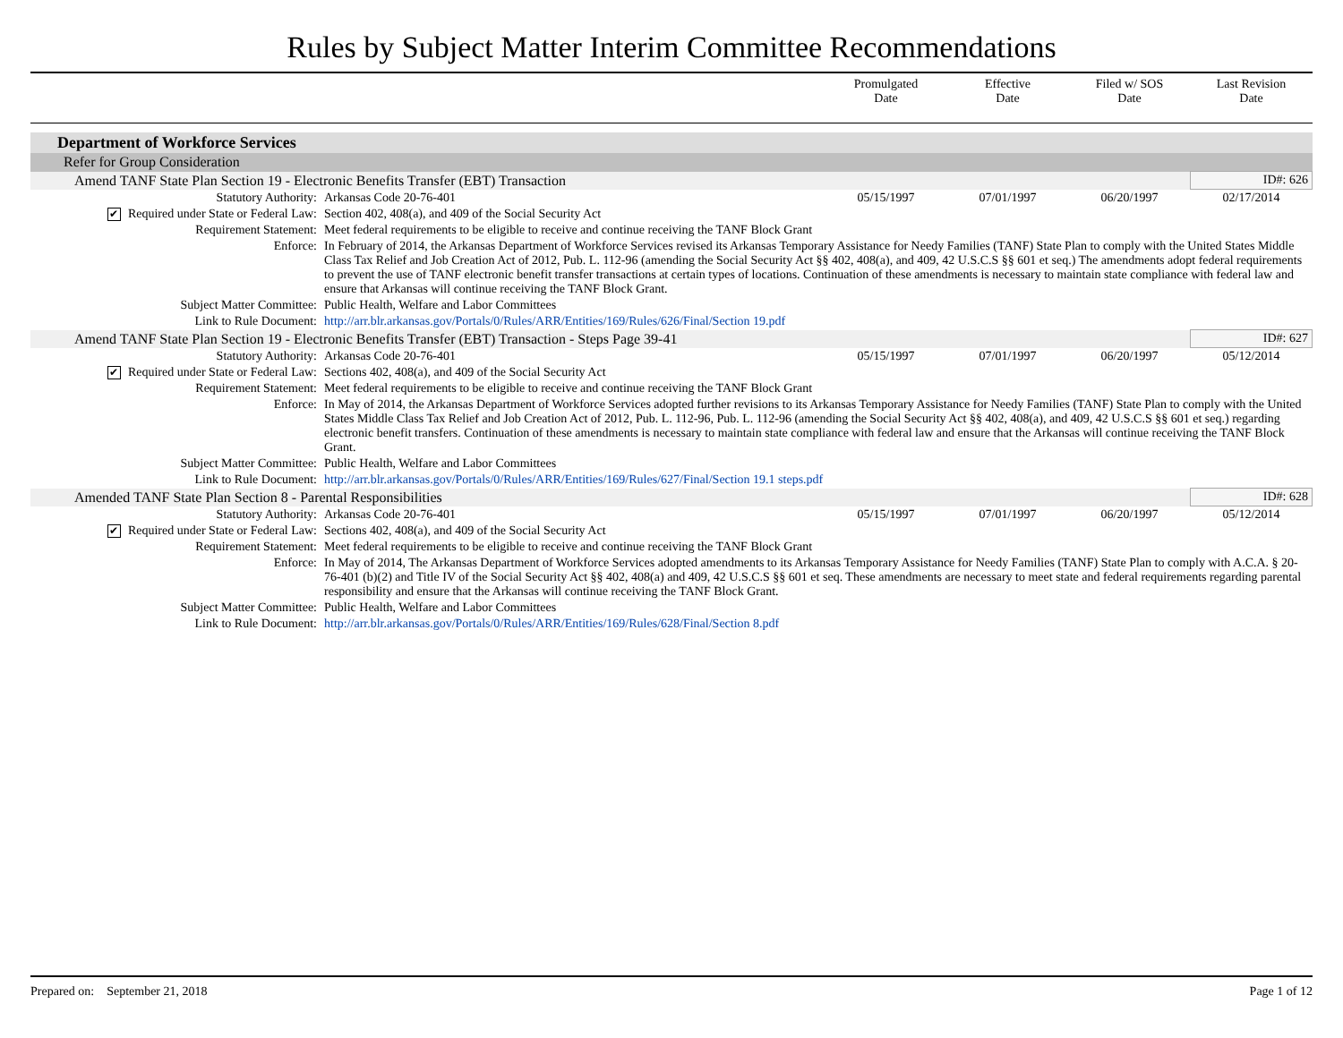Rules by Subject Matter Interim Committee Recommendations
| | | Promulgated Date | Effective Date | Filed w/ SOS Date | Last Revision Date |
| Department of Workforce Services | | | | | |
| Refer for Group Consideration | | | | | |
| Amend TANF State Plan Section 19 - Electronic Benefits Transfer (EBT) Transaction | | | | | ID#: 626 |
| Statutory Authority: | Arkansas Code 20-76-401 | 05/15/1997 | 07/01/1997 | 06/20/1997 | 02/17/2014 |
| ✔ Required under State or Federal Law: | Section 402, 408(a), and 409 of the Social Security Act | | | | |
| Requirement Statement: | Meet federal requirements to be eligible to receive and continue receiving the TANF Block Grant | | | | |
| Enforce: | In February of 2014, the Arkansas Department of Workforce Services revised its Arkansas Temporary Assistance for Needy Families (TANF) State Plan to comply with the United States Middle Class Tax Relief and Job Creation Act of 2012, Pub. L. 112-96 (amending the Social Security Act §§ 402, 408(a), and 409, 42 U.S.C.S §§ 601 et seq.) The amendments adopt federal requirements to prevent the use of TANF electronic benefit transfer transactions at certain types of locations. Continuation of these amendments is necessary to maintain state compliance with federal law and ensure that Arkansas will continue receiving the TANF Block Grant. | | | | |
| Subject Matter Committee: | Public Health, Welfare and Labor Committees | | | | |
| Link to Rule Document: | http://arr.blr.arkansas.gov/Portals/0/Rules/ARR/Entities/169/Rules/626/Final/Section 19.pdf | | | | |
| Amend TANF State Plan Section 19 - Electronic Benefits Transfer (EBT) Transaction - Steps Page 39-41 | | | | | ID#: 627 |
| Statutory Authority: | Arkansas Code 20-76-401 | 05/15/1997 | 07/01/1997 | 06/20/1997 | 05/12/2014 |
| ✔ Required under State or Federal Law: | Sections 402, 408(a), and 409 of the Social Security Act | | | | |
| Requirement Statement: | Meet federal requirements to be eligible to receive and continue receiving the TANF Block Grant | | | | |
| Enforce: | In May of 2014, the Arkansas Department of Workforce Services adopted further revisions to its Arkansas Temporary Assistance for Needy Families (TANF) State Plan to comply with the United States Middle Class Tax Relief and Job Creation Act of 2012, Pub. L. 112-96, Pub. L. 112-96 (amending the Social Security Act §§ 402, 408(a), and 409, 42 U.S.C.S §§ 601 et seq.) regarding electronic benefit transfers. Continuation of these amendments is necessary to maintain state compliance with federal law and ensure that the Arkansas will continue receiving the TANF Block Grant. | | | | |
| Subject Matter Committee: | Public Health, Welfare and Labor Committees | | | | |
| Link to Rule Document: | http://arr.blr.arkansas.gov/Portals/0/Rules/ARR/Entities/169/Rules/627/Final/Section 19.1 steps.pdf | | | | |
| Amended TANF State Plan Section 8 - Parental Responsibilities | | | | | ID#: 628 |
| Statutory Authority: | Arkansas Code 20-76-401 | 05/15/1997 | 07/01/1997 | 06/20/1997 | 05/12/2014 |
| ✔ Required under State or Federal Law: | Sections 402, 408(a), and 409 of the Social Security Act | | | | |
| Requirement Statement: | Meet federal requirements to be eligible to receive and continue receiving the TANF Block Grant | | | | |
| Enforce: | In May of 2014, The Arkansas Department of Workforce Services adopted amendments to its Arkansas Temporary Assistance for Needy Families (TANF) State Plan to comply with A.C.A. § 20-76-401 (b)(2) and Title IV of the Social Security Act §§ 402, 408(a) and 409, 42 U.S.C.S §§ 601 et seq. These amendments are necessary to meet state and federal requirements regarding parental responsibility and ensure that the Arkansas will continue receiving the TANF Block Grant. | | | | |
| Subject Matter Committee: | Public Health, Welfare and Labor Committees | | | | |
| Link to Rule Document: | http://arr.blr.arkansas.gov/Portals/0/Rules/ARR/Entities/169/Rules/628/Final/Section 8.pdf | | | | |
Prepared on: September 21, 2018 Page 1 of 12